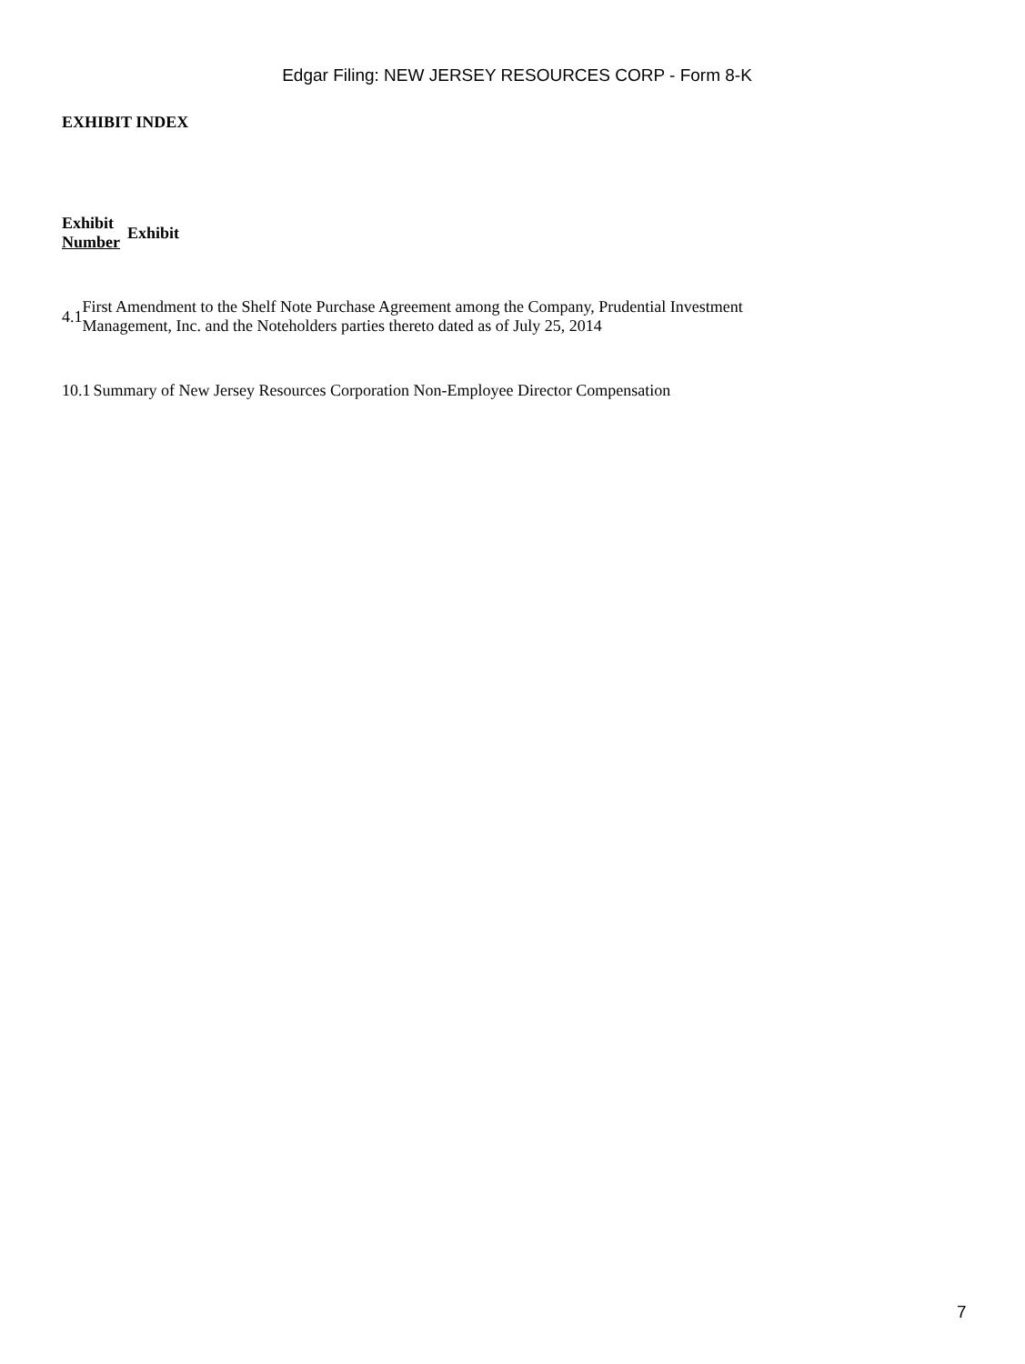Edgar Filing: NEW JERSEY RESOURCES CORP - Form 8-K
EXHIBIT INDEX
| Exhibit Number | Exhibit |
| 4.1 | First Amendment to the Shelf Note Purchase Agreement among the Company, Prudential Investment Management, Inc. and the Noteholders parties thereto dated as of July 25, 2014 |
| 10.1 | Summary of New Jersey Resources Corporation Non-Employee Director Compensation |
7